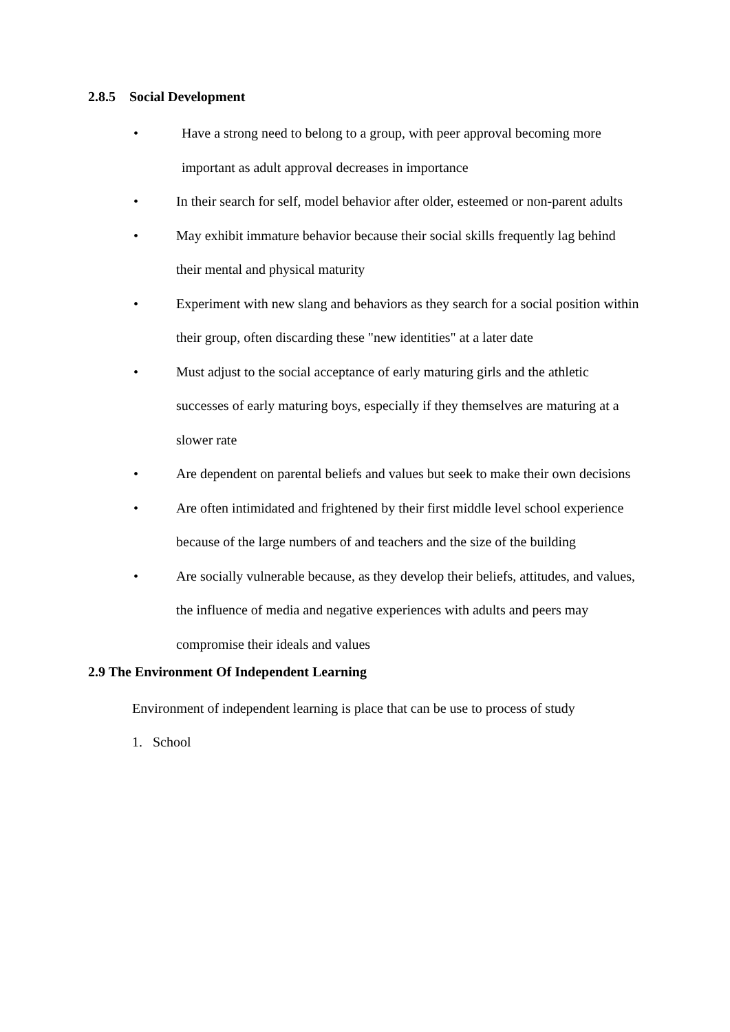2.8.5 Social Development
• Have a strong need to belong to a group, with peer approval becoming more important as adult approval decreases in importance
• In their search for self, model behavior after older, esteemed or non-parent adults
• May exhibit immature behavior because their social skills frequently lag behind their mental and physical maturity
• Experiment with new slang and behaviors as they search for a social position within their group, often discarding these "new identities" at a later date
• Must adjust to the social acceptance of early maturing girls and the athletic successes of early maturing boys, especially if they themselves are maturing at a slower rate
• Are dependent on parental beliefs and values but seek to make their own decisions
• Are often intimidated and frightened by their first middle level school experience because of the large numbers of and teachers and the size of the building
• Are socially vulnerable because, as they develop their beliefs, attitudes, and values, the influence of media and negative experiences with adults and peers may compromise their ideals and values
2.9 The Environment Of Independent Learning
Environment of independent learning is place that can be use to process of study
1. School